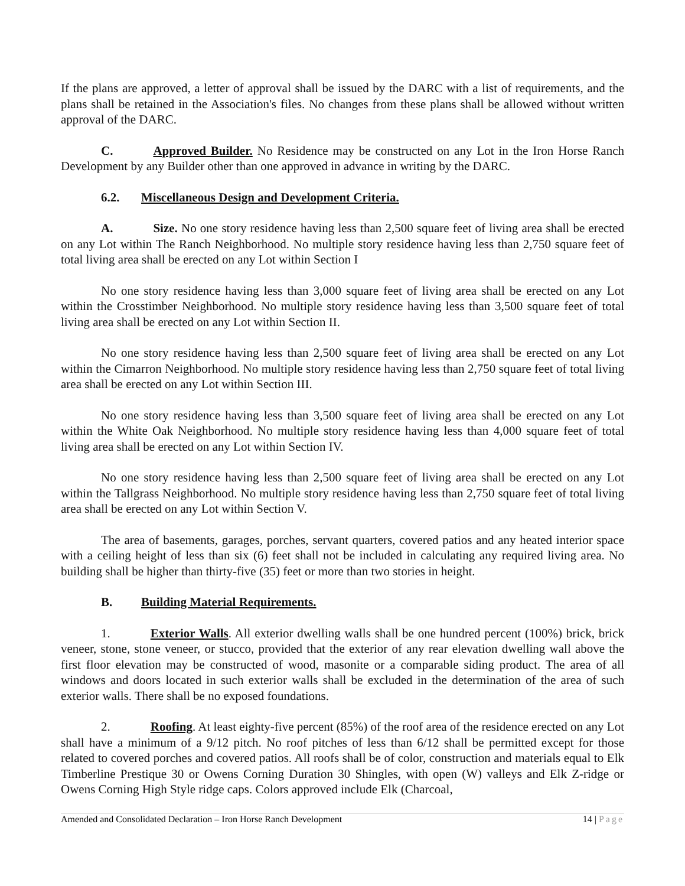If the plans are approved, a letter of approval shall be issued by the DARC with a list of requirements, and the plans shall be retained in the Association's files. No changes from these plans shall be allowed without written approval of the DARC.
C. Approved Builder. No Residence may be constructed on any Lot in the Iron Horse Ranch Development by any Builder other than one approved in advance in writing by the DARC.
6.2. Miscellaneous Design and Development Criteria.
A. Size. No one story residence having less than 2,500 square feet of living area shall be erected on any Lot within The Ranch Neighborhood. No multiple story residence having less than 2,750 square feet of total living area shall be erected on any Lot within Section I
No one story residence having less than 3,000 square feet of living area shall be erected on any Lot within the Crosstimber Neighborhood. No multiple story residence having less than 3,500 square feet of total living area shall be erected on any Lot within Section II.
No one story residence having less than 2,500 square feet of living area shall be erected on any Lot within the Cimarron Neighborhood. No multiple story residence having less than 2,750 square feet of total living area shall be erected on any Lot within Section III.
No one story residence having less than 3,500 square feet of living area shall be erected on any Lot within the White Oak Neighborhood. No multiple story residence having less than 4,000 square feet of total living area shall be erected on any Lot within Section IV.
No one story residence having less than 2,500 square feet of living area shall be erected on any Lot within the Tallgrass Neighborhood. No multiple story residence having less than 2,750 square feet of total living area shall be erected on any Lot within Section V.
The area of basements, garages, porches, servant quarters, covered patios and any heated interior space with a ceiling height of less than six (6) feet shall not be included in calculating any required living area. No building shall be higher than thirty-five (35) feet or more than two stories in height.
B. Building Material Requirements.
1. Exterior Walls. All exterior dwelling walls shall be one hundred percent (100%) brick, brick veneer, stone, stone veneer, or stucco, provided that the exterior of any rear elevation dwelling wall above the first floor elevation may be constructed of wood, masonite or a comparable siding product. The area of all windows and doors located in such exterior walls shall be excluded in the determination of the area of such exterior walls. There shall be no exposed foundations.
2. Roofing. At least eighty-five percent (85%) of the roof area of the residence erected on any Lot shall have a minimum of a 9/12 pitch. No roof pitches of less than 6/12 shall be permitted except for those related to covered porches and covered patios. All roofs shall be of color, construction and materials equal to Elk Timberline Prestique 30 or Owens Corning Duration 30 Shingles, with open (W) valleys and Elk Z-ridge or Owens Corning High Style ridge caps. Colors approved include Elk (Charcoal,
Amended and Consolidated Declaration – Iron Horse Ranch Development 14 | Page